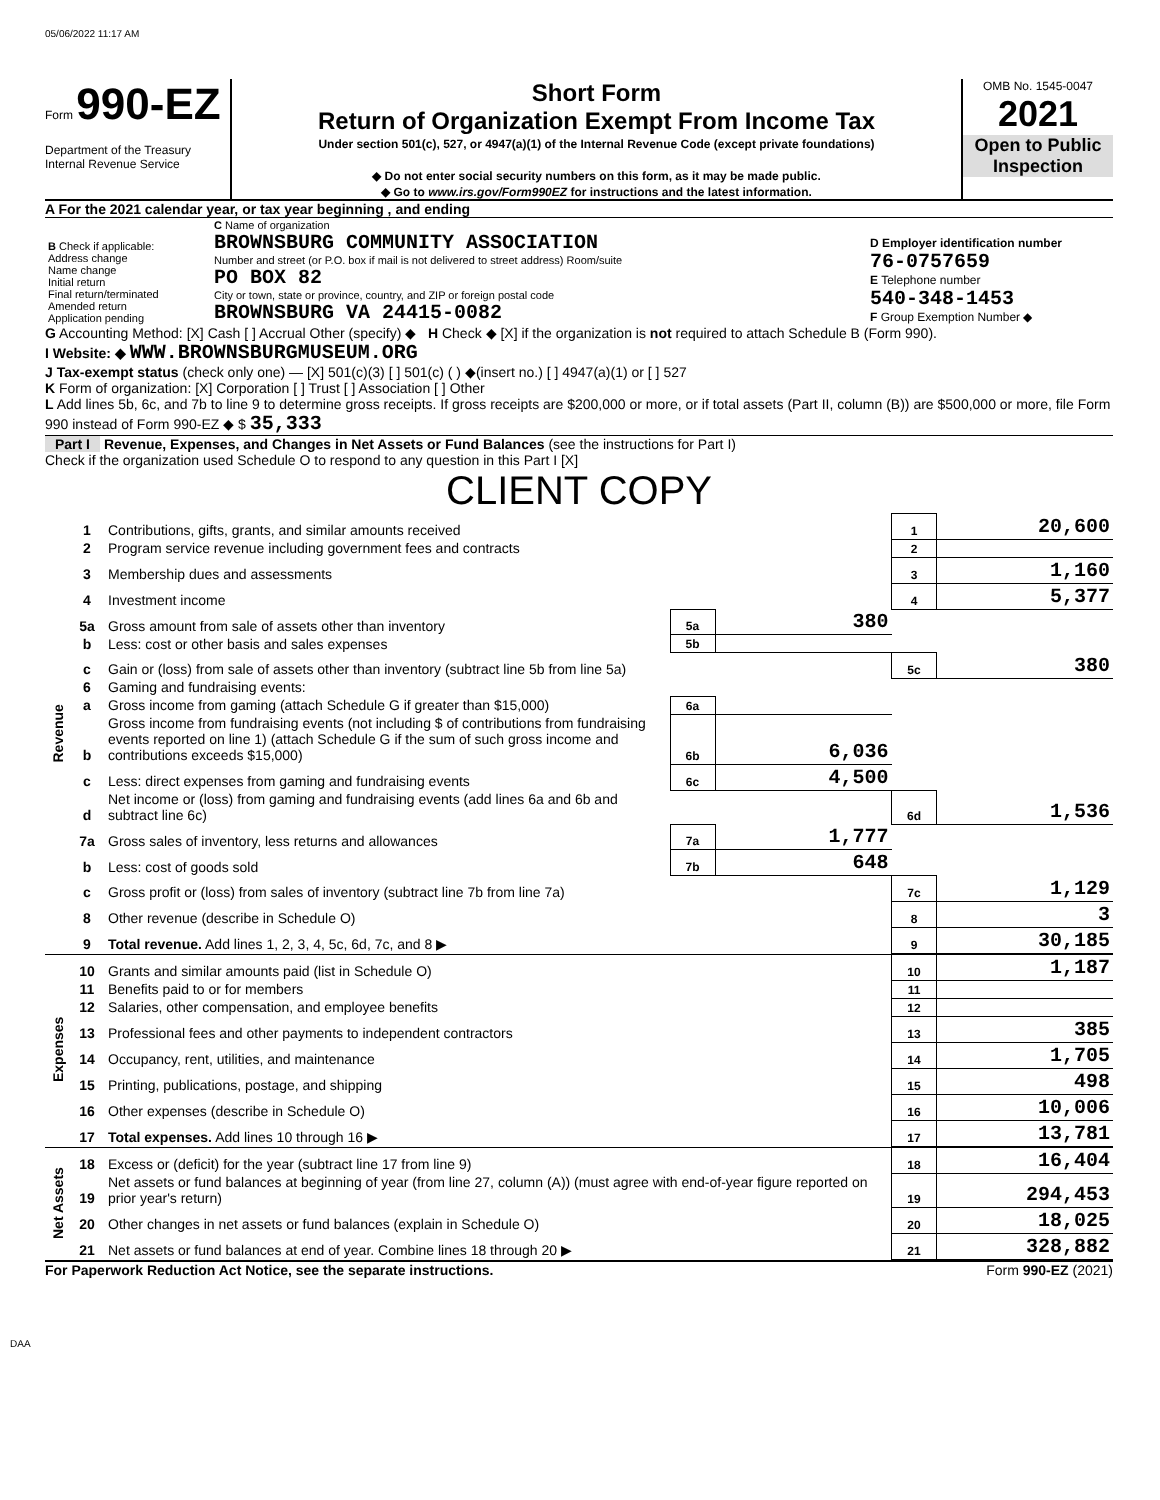05/06/2022 11:17 AM
Form 990-EZ
Department of the Treasury
Internal Revenue Service
Short Form
Return of Organization Exempt From Income Tax
Under section 501(c), 527, or 4947(a)(1) of the Internal Revenue Code (except private foundations)
◆ Do not enter social security numbers on this form, as it may be made public.
◆ Go to www.irs.gov/Form990EZ for instructions and the latest information.
OMB No. 1545-0047
2021
Open to Public Inspection
A For the 2021 calendar year, or tax year beginning , and ending
| B Check if applicable: Address change Name change Initial return Final return/terminated Amended return Application pending | C Name of organization BROWNSBURG COMMUNITY ASSOCIATION Number and street (or P.O. box if mail is not delivered to street address) Room/suite PO BOX 82 City or town, state or province, country, and ZIP or foreign postal code BROWNSBURG VA 24415-0082 | D Employer identification number 76-0757659 E Telephone number 540-348-1453 F Group Exemption Number ◆ |
G Accounting Method: [X] Cash [ ] Accrual Other (specify) ◆ H Check ◆ [X] if the organization is not required to attach Schedule B (Form 990).
I Website: ◆ WWW.BROWNSBURGMUSEUM.ORG
J Tax-exempt status (check only one) — [X] 501(c)(3) [ ] 501(c) ( ) ◆(insert no.) [ ] 4947(a)(1) or [ ] 527
K Form of organization: [X] Corporation [ ] Trust [ ] Association [ ] Other
L Add lines 5b, 6c, and 7b to line 9 to determine gross receipts. If gross receipts are $200,000 or more, or if total assets (Part II, column (B)) are $500,000 or more, file Form 990 instead of Form 990-EZ ◆ $ 35,333
Part I Revenue, Expenses, and Changes in Net Assets or Fund Balances (see the instructions for Part I)
Check if the organization used Schedule O to respond to any question in this Part I [X]
CLIENT COPY
| Revenue | 1 | Contributions, gifts, grants, and similar amounts received | | | 1 | 20,600 |
| | 2 | Program service revenue including government fees and contracts | | | 2 | |
| | 3 | Membership dues and assessments | | | 3 | 1,160 |
| | 4 | Investment income | | | 4 | 5,377 |
| | 5a | Gross amount from sale of assets other than inventory | 5a | 380 | | |
| | b | Less: cost or other basis and sales expenses | 5b | | | |
| | c | Gain or (loss) from sale of assets other than inventory (subtract line 5b from line 5a) | | | 5c | 380 |
| | 6 | Gaming and fundraising events: | | | | |
| | a | Gross income from gaming (attach Schedule G if greater than $15,000) | 6a | | | |
| | b | Gross income from fundraising events (not including $ of contributions from fundraising events reported on line 1) (attach Schedule G if the sum of such gross income and contributions exceeds $15,000) | 6b | 6,036 | | |
| | c | Less: direct expenses from gaming and fundraising events | 6c | 4,500 | | |
| | d | Net income or (loss) from gaming and fundraising events (add lines 6a and 6b and subtract line 6c) | | | 6d | 1,536 |
| | 7a | Gross sales of inventory, less returns and allowances | 7a | 1,777 | | |
| | b | Less: cost of goods sold | 7b | 648 | | |
| | c | Gross profit or (loss) from sales of inventory (subtract line 7b from line 7a) | | | 7c | 1,129 |
| | 8 | Other revenue (describe in Schedule O) | | | 8 | 3 |
| | 9 | Total revenue. Add lines 1, 2, 3, 4, 5c, 6d, 7c, and 8 ▶ | | | 9 | 30,185 |
| Expenses | 10 | Grants and similar amounts paid (list in Schedule O) | 10 | 1,187 |
| | 11 | Benefits paid to or for members | 11 | |
| | 12 | Salaries, other compensation, and employee benefits | 12 | |
| | 13 | Professional fees and other payments to independent contractors | 13 | 385 |
| | 14 | Occupancy, rent, utilities, and maintenance | 14 | 1,705 |
| | 15 | Printing, publications, postage, and shipping | 15 | 498 |
| | 16 | Other expenses (describe in Schedule O) | 16 | 10,006 |
| | 17 | Total expenses. Add lines 10 through 16 ▶ | 17 | 13,781 |
| Net Assets | 18 | Excess or (deficit) for the year (subtract line 17 from line 9) | 18 | 16,404 |
| | 19 | Net assets or fund balances at beginning of year (from line 27, column (A)) (must agree with end-of-year figure reported on prior year's return) | 19 | 294,453 |
| | 20 | Other changes in net assets or fund balances (explain in Schedule O) | 20 | 18,025 |
| | 21 | Net assets or fund balances at end of year. Combine lines 18 through 20 ▶ | 21 | 328,882 |
For Paperwork Reduction Act Notice, see the separate instructions. Form 990-EZ (2021)
DAA